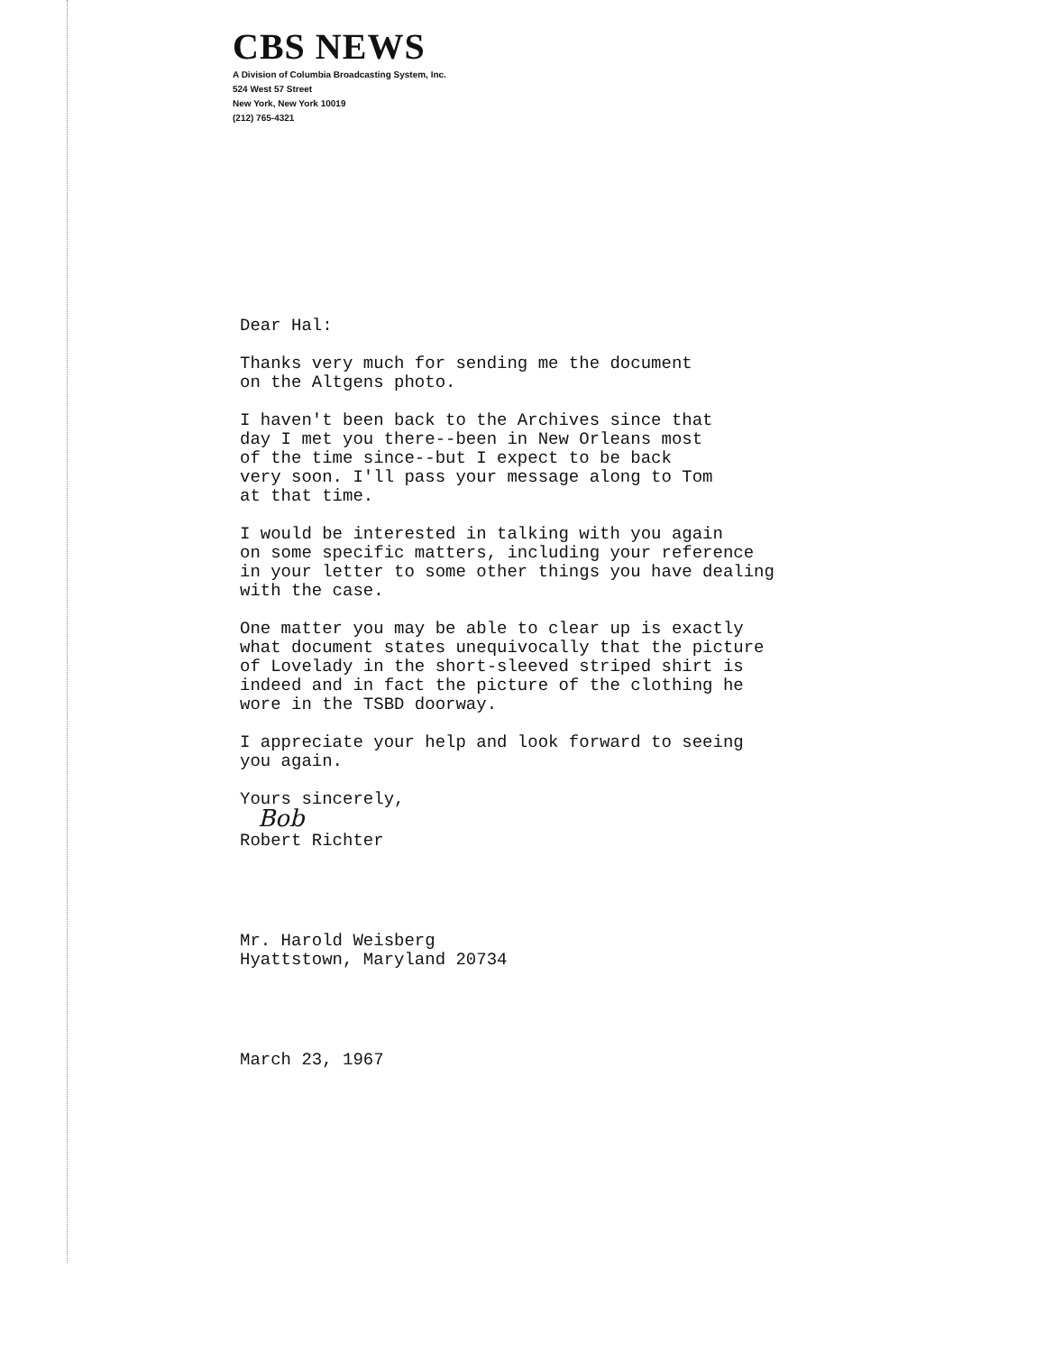CBS NEWS
A Division of Columbia Broadcasting System, Inc.
524 West 57 Street
New York, New York 10019
(212) 765-4321
Dear Hal:
Thanks very much for sending me the document
on the Altgens photo.
I haven't been back to the Archives since that
day I met you there--been in New Orleans most
of the time since--but I expect to be back
very soon. I'll pass your message along to Tom
at that time.
I would be interested in talking with you again
on some specific matters, including your reference
in your letter to some other things you have dealing
with the case.
One matter you may be able to clear up is exactly
what document states unequivocally that the picture
of Lovelady in the short-sleeved striped shirt is
indeed and in fact the picture of the clothing he
wore in the TSBD doorway.
I appreciate your help and look forward to seeing
you again.
Yours sincerely,
Bob
Robert Richter
Mr. Harold Weisberg
Hyattstown, Maryland 20734
March 23, 1967